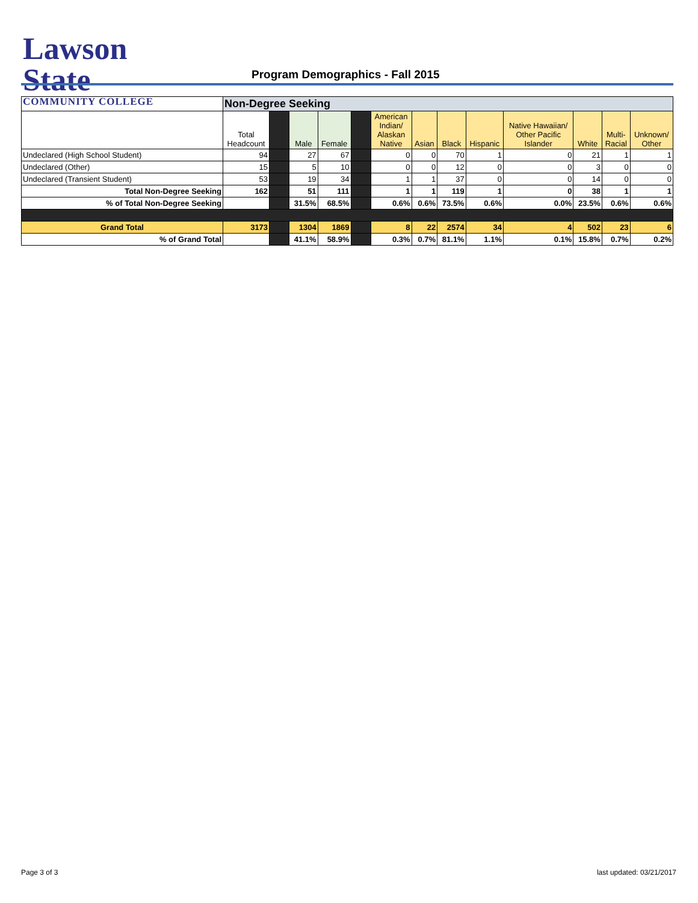Lawson State
COMMUNITY COLLEGE
Program Demographics - Fall 2015
| | Non-Degree Seeking | | | | | | | | | | | | |
| | Total Headcount | | Male | Female | | American Indian/ Alaskan Native | Asian | Black | Hispanic | Native Hawaiian/ Other Pacific Islander | White | Multi- Racial | Unknown/ Other |
| Undeclared (High School Student) | 94 | | 27 | 67 | | 0 | 0 | 70 | 1 | 0 | 21 | 1 | 1 |
| Undeclared (Other) | 15 | | 5 | 10 | | 0 | 0 | 12 | 0 | 0 | 3 | 0 | 0 |
| Undeclared (Transient Student) | 53 | | 19 | 34 | | 1 | 1 | 37 | 0 | 0 | 14 | 0 | 0 |
| Total Non-Degree Seeking | 162 | | 51 | 111 | | 1 | 1 | 119 | 1 | 0 | 38 | 1 | 1 |
| % of Total Non-Degree Seeking | | | 31.5% | 68.5% | | 0.6% | 0.6% | 73.5% | 0.6% | 0.0% | 23.5% | 0.6% | 0.6% |
| Grand Total | 3173 | | 1304 | 1869 | | 8 | 22 | 2574 | 34 | 4 | 502 | 23 | 6 |
| % of Grand Total | | | 41.1% | 58.9% | | 0.3% | 0.7% | 81.1% | 1.1% | 0.1% | 15.8% | 0.7% | 0.2% |
Page 3 of 3 last updated: 03/21/2017